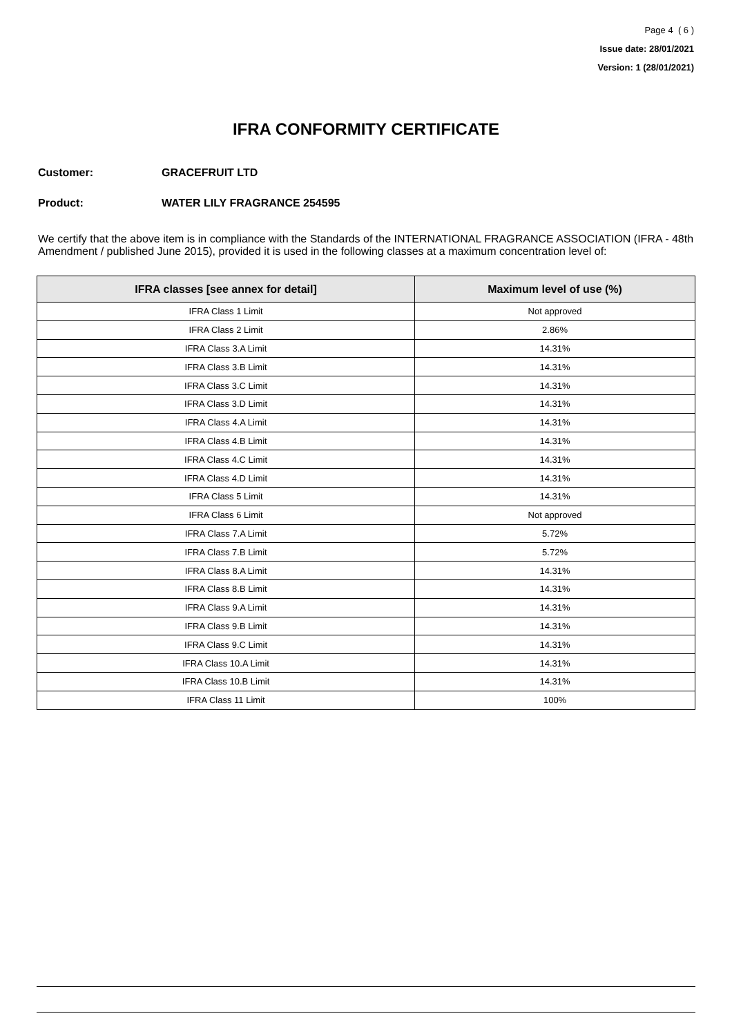Page 4 ( 6 )
Issue date: 28/01/2021
Version: 1 (28/01/2021)
IFRA CONFORMITY CERTIFICATE
Customer: GRACEFRUIT LTD
Product: WATER LILY FRAGRANCE 254595
We certify that the above item is in compliance with the Standards of the INTERNATIONAL FRAGRANCE ASSOCIATION (IFRA - 48th Amendment / published June 2015), provided it is used in the following classes at a maximum concentration level of:
| IFRA classes [see annex for detail] | Maximum level of use (%) |
| --- | --- |
| IFRA Class 1 Limit | Not approved |
| IFRA Class 2 Limit | 2.86% |
| IFRA Class 3.A Limit | 14.31% |
| IFRA Class 3.B Limit | 14.31% |
| IFRA Class 3.C Limit | 14.31% |
| IFRA Class 3.D Limit | 14.31% |
| IFRA Class 4.A Limit | 14.31% |
| IFRA Class 4.B Limit | 14.31% |
| IFRA Class 4.C Limit | 14.31% |
| IFRA Class 4.D Limit | 14.31% |
| IFRA Class 5 Limit | 14.31% |
| IFRA Class 6 Limit | Not approved |
| IFRA Class 7.A Limit | 5.72% |
| IFRA Class 7.B Limit | 5.72% |
| IFRA Class 8.A Limit | 14.31% |
| IFRA Class 8.B Limit | 14.31% |
| IFRA Class 9.A Limit | 14.31% |
| IFRA Class 9.B Limit | 14.31% |
| IFRA Class 9.C Limit | 14.31% |
| IFRA Class 10.A Limit | 14.31% |
| IFRA Class 10.B Limit | 14.31% |
| IFRA Class 11 Limit | 100% |